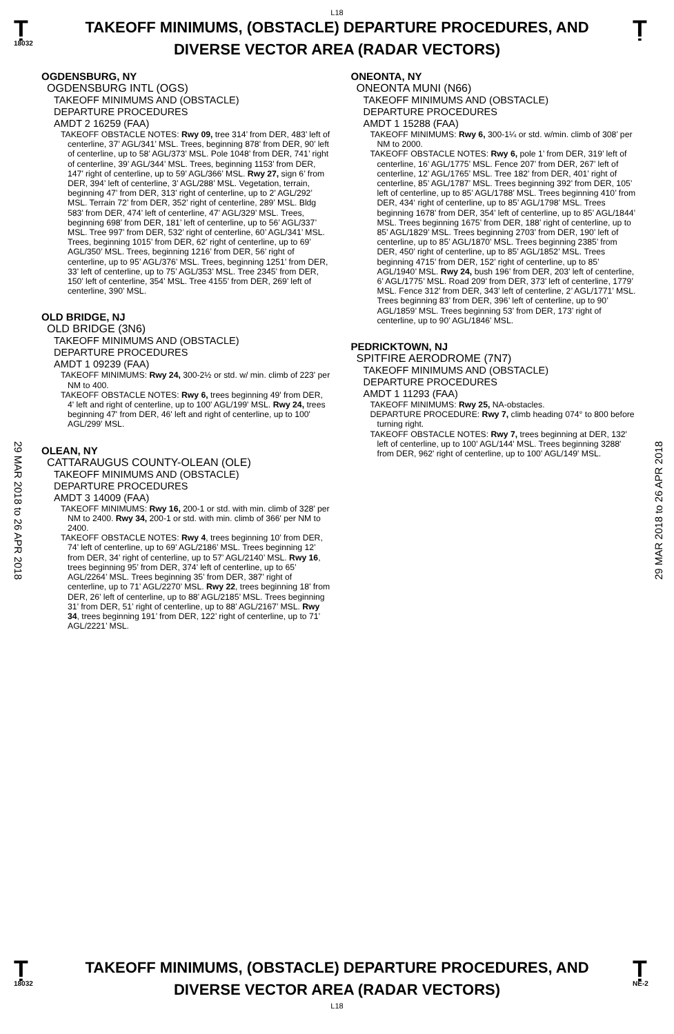L18
Ṭ
18032
TAKEOFF MINIMUMS, (OBSTACLE) DEPARTURE PROCEDURES, AND
DIVERSE VECTOR AREA (RADAR VECTORS)
Ṭ
29 MAR 2018 to 26 APR 2018
29 MAR 2018 to 26 APR 2018
OGDENSBURG, NY
OGDENSBURG INTL (OGS)
TAKEOFF MINIMUMS AND (OBSTACLE)
DEPARTURE PROCEDURES
AMDT 2 16259 (FAA)
TAKEOFF OBSTACLE NOTES: Rwy 09, tree 314’ from DER, 483’ left of centerline, 37’ AGL/341’ MSL. Trees, beginning 878’ from DER, 90’ left of centerline, up to 58’ AGL/373’ MSL. Pole 1048’ from DER, 741’ right of centerline, 39’ AGL/344’ MSL. Trees, beginning 1153’ from DER, 147’ right of centerline, up to 59’ AGL/366’ MSL. Rwy 27, sign 6’ from DER, 394’ left of centerline, 3’ AGL/288’ MSL. Vegetation, terrain, beginning 47’ from DER, 313’ right of centerline, up to 2’ AGL/292’ MSL. Terrain 72’ from DER, 352’ right of centerline, 289’ MSL. Bldg 583’ from DER, 474’ left of centerline, 47’ AGL/329’ MSL. Trees, beginning 698’ from DER, 181’ left of centerline, up to 56’ AGL/337’ MSL. Tree 997’ from DER, 532’ right of centerline, 60’ AGL/341’ MSL. Trees, beginning 1015’ from DER, 62’ right of centerline, up to 69’ AGL/350’ MSL. Trees, beginning 1216’ from DER, 56’ right of centerline, up to 95’ AGL/376’ MSL. Trees, beginning 1251’ from DER, 33’ left of centerline, up to 75’ AGL/353’ MSL. Tree 2345’ from DER, 150’ left of centerline, 354’ MSL. Tree 4155’ from DER, 269’ left of centerline, 390’ MSL.
OLD BRIDGE, NJ
OLD BRIDGE (3N6)
TAKEOFF MINIMUMS AND (OBSTACLE)
DEPARTURE PROCEDURES
AMDT 1 09239 (FAA)
TAKEOFF MINIMUMS: Rwy 24, 300-2½ or std. w/ min. climb of 223' per NM to 400.
TAKEOFF OBSTACLE NOTES: Rwy 6, trees beginning 49' from DER, 4' left and right of centerline, up to 100' AGL/199' MSL. Rwy 24, trees beginning 47' from DER, 46' left and right of centerline, up to 100' AGL/299' MSL.
OLEAN, NY
CATTARAUGUS COUNTY-OLEAN (OLE)
TAKEOFF MINIMUMS AND (OBSTACLE)
DEPARTURE PROCEDURES
AMDT 3 14009 (FAA)
TAKEOFF MINIMUMS: Rwy 16, 200-1 or std. with min. climb of 328' per NM to 2400. Rwy 34, 200-1 or std. with min. climb of 366' per NM to 2400.
TAKEOFF OBSTACLE NOTES: Rwy 4, trees beginning 10’ from DER, 74’ left of centerline, up to 69’ AGL/2186’ MSL. Trees beginning 12’ from DER, 34’ right of centerline, up to 57’ AGL/2140’ MSL. Rwy 16, trees beginning 95’ from DER, 374’ left of centerline, up to 65’ AGL/2264’ MSL. Trees beginning 35’ from DER, 387’ right of centerline, up to 71’ AGL/2270’ MSL. Rwy 22, trees beginning 18’ from DER, 26’ left of centerline, up to 88’ AGL/2185’ MSL. Trees beginning 31’ from DER, 51’ right of centerline, up to 88’ AGL/2167’ MSL. Rwy 34, trees beginning 191’ from DER, 122’ right of centerline, up to 71’ AGL/2221’ MSL.
ONEONTA, NY
ONEONTA MUNI (N66)
TAKEOFF MINIMUMS AND (OBSTACLE)
DEPARTURE PROCEDURES
AMDT 1 15288 (FAA)
TAKEOFF MINIMUMS: Rwy 6, 300-1¼ or std. w/min. climb of 308’ per NM to 2000.
TAKEOFF OBSTACLE NOTES: Rwy 6, pole 1’ from DER, 319’ left of centerline, 16’ AGL/1775’ MSL. Fence 207’ from DER, 267’ left of centerline, 12’ AGL/1765’ MSL. Tree 182’ from DER, 401’ right of centerline, 85’ AGL/1787’ MSL. Trees beginning 392’ from DER, 105’ left of centerline, up to 85’ AGL/1788’ MSL. Trees beginning 410’ from DER, 434‘ right of centerline, up to 85’ AGL/1798’ MSL. Trees beginning 1678’ from DER, 354’ left of centerline, up to 85’ AGL/1844’ MSL. Trees beginning 1675’ from DER, 188’ right of centerline, up to 85’ AGL/1829’ MSL. Trees beginning 2703’ from DER, 190’ left of centerline, up to 85’ AGL/1870’ MSL. Trees beginning 2385’ from DER, 450’ right of centerline, up to 85’ AGL/1852’ MSL. Trees beginning 4715’ from DER, 152’ right of centerline, up to 85’ AGL/1940’ MSL. Rwy 24, bush 196’ from DER, 203’ left of centerline, 6’ AGL/1775’ MSL. Road 209’ from DER, 373’ left of centerline, 1779’ MSL. Fence 312’ from DER, 343’ left of centerline, 2’ AGL/1771’ MSL. Trees beginning 83’ from DER, 396’ left of centerline, up to 90’ AGL/1859’ MSL. Trees beginning 53’ from DER, 173’ right of centerline, up to 90’ AGL/1846’ MSL.
PEDRICKTOWN, NJ
SPITFIRE AERODROME (7N7)
TAKEOFF MINIMUMS AND (OBSTACLE)
DEPARTURE PROCEDURES
AMDT 1 11293 (FAA)
TAKEOFF MINIMUMS: Rwy 25, NA-obstacles.
DEPARTURE PROCEDURE: Rwy 7, climb heading 074° to 800 before turning right.
TAKEOFF OBSTACLE NOTES: Rwy 7, trees beginning at DER, 132' left of centerline, up to 100' AGL/144' MSL. Trees beginning 3288' from DER, 962' right of centerline, up to 100' AGL/149' MSL.
Ṭ
18032
TAKEOFF MINIMUMS, (OBSTACLE) DEPARTURE PROCEDURES, AND
DIVERSE VECTOR AREA (RADAR VECTORS)
L18
Ṭ
NE-2